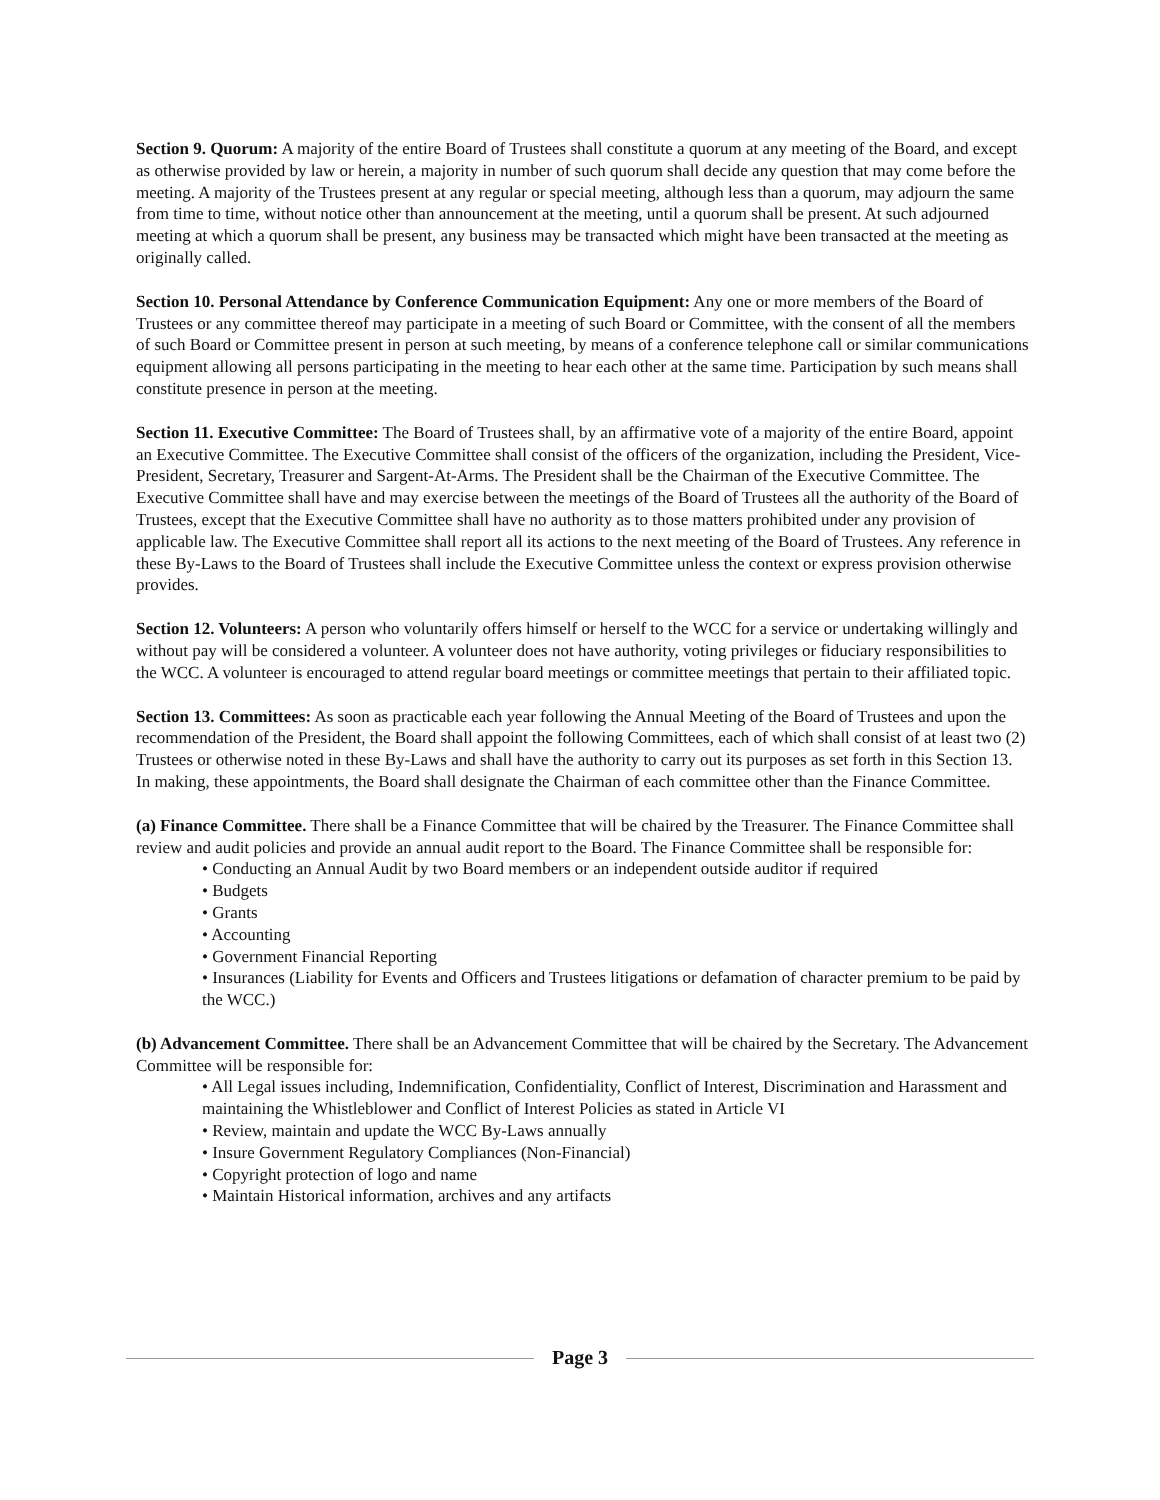Section 9. Quorum: A majority of the entire Board of Trustees shall constitute a quorum at any meeting of the Board, and except as otherwise provided by law or herein, a majority in number of such quorum shall decide any question that may come before the meeting. A majority of the Trustees present at any regular or special meeting, although less than a quorum, may adjourn the same from time to time, without notice other than announcement at the meeting, until a quorum shall be present. At such adjourned meeting at which a quorum shall be present, any business may be transacted which might have been transacted at the meeting as originally called.
Section 10. Personal Attendance by Conference Communication Equipment: Any one or more members of the Board of Trustees or any committee thereof may participate in a meeting of such Board or Committee, with the consent of all the members of such Board or Committee present in person at such meeting, by means of a conference telephone call or similar communications equipment allowing all persons participating in the meeting to hear each other at the same time. Participation by such means shall constitute presence in person at the meeting.
Section 11. Executive Committee: The Board of Trustees shall, by an affirmative vote of a majority of the entire Board, appoint an Executive Committee. The Executive Committee shall consist of the officers of the organization, including the President, Vice-President, Secretary, Treasurer and Sargent-At-Arms. The President shall be the Chairman of the Executive Committee. The Executive Committee shall have and may exercise between the meetings of the Board of Trustees all the authority of the Board of Trustees, except that the Executive Committee shall have no authority as to those matters prohibited under any provision of applicable law. The Executive Committee shall report all its actions to the next meeting of the Board of Trustees. Any reference in these By-Laws to the Board of Trustees shall include the Executive Committee unless the context or express provision otherwise provides.
Section 12. Volunteers: A person who voluntarily offers himself or herself to the WCC for a service or undertaking willingly and without pay will be considered a volunteer. A volunteer does not have authority, voting privileges or fiduciary responsibilities to the WCC. A volunteer is encouraged to attend regular board meetings or committee meetings that pertain to their affiliated topic.
Section 13. Committees: As soon as practicable each year following the Annual Meeting of the Board of Trustees and upon the recommendation of the President, the Board shall appoint the following Committees, each of which shall consist of at least two (2) Trustees or otherwise noted in these By-Laws and shall have the authority to carry out its purposes as set forth in this Section 13. In making, these appointments, the Board shall designate the Chairman of each committee other than the Finance Committee.
(a) Finance Committee. There shall be a Finance Committee that will be chaired by the Treasurer. The Finance Committee shall review and audit policies and provide an annual audit report to the Board. The Finance Committee shall be responsible for:
• Conducting an Annual Audit by two Board members or an independent outside auditor if required
• Budgets
• Grants
• Accounting
• Government Financial Reporting
• Insurances (Liability for Events and Officers and Trustees litigations or defamation of character premium to be paid by the WCC.)
(b) Advancement Committee. There shall be an Advancement Committee that will be chaired by the Secretary. The Advancement Committee will be responsible for:
• All Legal issues including, Indemnification, Confidentiality, Conflict of Interest, Discrimination and Harassment and maintaining the Whistleblower and Conflict of Interest Policies as stated in Article VI
• Review, maintain and update the WCC By-Laws annually
• Insure Government Regulatory Compliances (Non-Financial)
• Copyright protection of logo and name
• Maintain Historical information, archives and any artifacts
Page 3